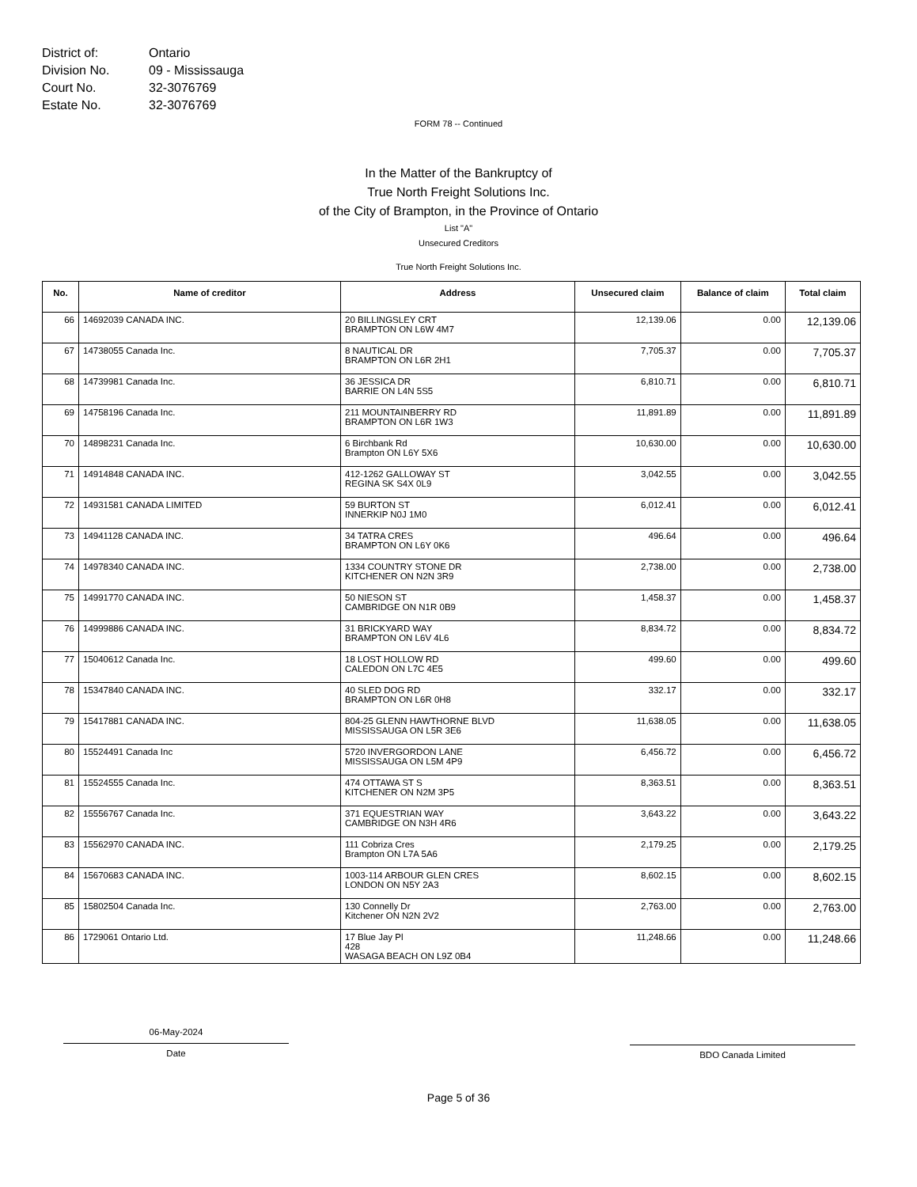District of: Ontario
Division No. 09 - Mississauga
Court No. 32-3076769
Estate No. 32-3076769
FORM 78 -- Continued
In the Matter of the Bankruptcy of
True North Freight Solutions Inc.
of the City of Brampton, in the Province of Ontario
List "A"
Unsecured Creditors
True North Freight Solutions Inc.
| No. | Name of creditor | Address | Unsecured claim | Balance of claim | Total claim |
| --- | --- | --- | --- | --- | --- |
| 66 | 14692039 CANADA INC. | 20 BILLINGSLEY CRT BRAMPTON ON L6W 4M7 | 12,139.06 | 0.00 | 12,139.06 |
| 67 | 14738055 Canada Inc. | 8 NAUTICAL DR BRAMPTON ON L6R 2H1 | 7,705.37 | 0.00 | 7,705.37 |
| 68 | 14739981 Canada Inc. | 36 JESSICA DR BARRIE ON L4N 5S5 | 6,810.71 | 0.00 | 6,810.71 |
| 69 | 14758196 Canada Inc. | 211 MOUNTAINBERRY RD BRAMPTON ON L6R 1W3 | 11,891.89 | 0.00 | 11,891.89 |
| 70 | 14898231 Canada Inc. | 6 Birchbank Rd Brampton ON L6Y 5X6 | 10,630.00 | 0.00 | 10,630.00 |
| 71 | 14914848 CANADA INC. | 412-1262 GALLOWAY ST REGINA SK S4X 0L9 | 3,042.55 | 0.00 | 3,042.55 |
| 72 | 14931581 CANADA LIMITED | 59 BURTON ST INNERKIP N0J 1M0 | 6,012.41 | 0.00 | 6,012.41 |
| 73 | 14941128 CANADA INC. | 34 TATRA CRES BRAMPTON ON L6Y 0K6 | 496.64 | 0.00 | 496.64 |
| 74 | 14978340 CANADA INC. | 1334 COUNTRY STONE DR KITCHENER ON N2N 3R9 | 2,738.00 | 0.00 | 2,738.00 |
| 75 | 14991770 CANADA INC. | 50 NIESON ST CAMBRIDGE ON N1R 0B9 | 1,458.37 | 0.00 | 1,458.37 |
| 76 | 14999886 CANADA INC. | 31 BRICKYARD WAY BRAMPTON ON L6V 4L6 | 8,834.72 | 0.00 | 8,834.72 |
| 77 | 15040612 Canada Inc. | 18 LOST HOLLOW RD CALEDON ON L7C 4E5 | 499.60 | 0.00 | 499.60 |
| 78 | 15347840 CANADA INC. | 40 SLED DOG RD BRAMPTON ON L6R 0H8 | 332.17 | 0.00 | 332.17 |
| 79 | 15417881 CANADA INC. | 804-25 GLENN HAWTHORNE BLVD MISSISSAUGA ON L5R 3E6 | 11,638.05 | 0.00 | 11,638.05 |
| 80 | 15524491 Canada Inc | 5720 INVERGORDON LANE MISSISSAUGA ON L5M 4P9 | 6,456.72 | 0.00 | 6,456.72 |
| 81 | 15524555 Canada Inc. | 474 OTTAWA ST S KITCHENER ON N2M 3P5 | 8,363.51 | 0.00 | 8,363.51 |
| 82 | 15556767 Canada Inc. | 371 EQUESTRIAN WAY CAMBRIDGE ON N3H 4R6 | 3,643.22 | 0.00 | 3,643.22 |
| 83 | 15562970 CANADA INC. | 111 Cobriza Cres Brampton ON L7A 5A6 | 2,179.25 | 0.00 | 2,179.25 |
| 84 | 15670683 CANADA INC. | 1003-114 ARBOUR GLEN CRES LONDON ON N5Y 2A3 | 8,602.15 | 0.00 | 8,602.15 |
| 85 | 15802504 Canada Inc. | 130 Connelly Dr Kitchener ON N2N 2V2 | 2,763.00 | 0.00 | 2,763.00 |
| 86 | 1729061 Ontario Ltd. | 17 Blue Jay Pl 428 WASAGA BEACH ON L9Z 0B4 | 11,248.66 | 0.00 | 11,248.66 |
06-May-2024
Date
BDO Canada Limited
Page 5 of 36